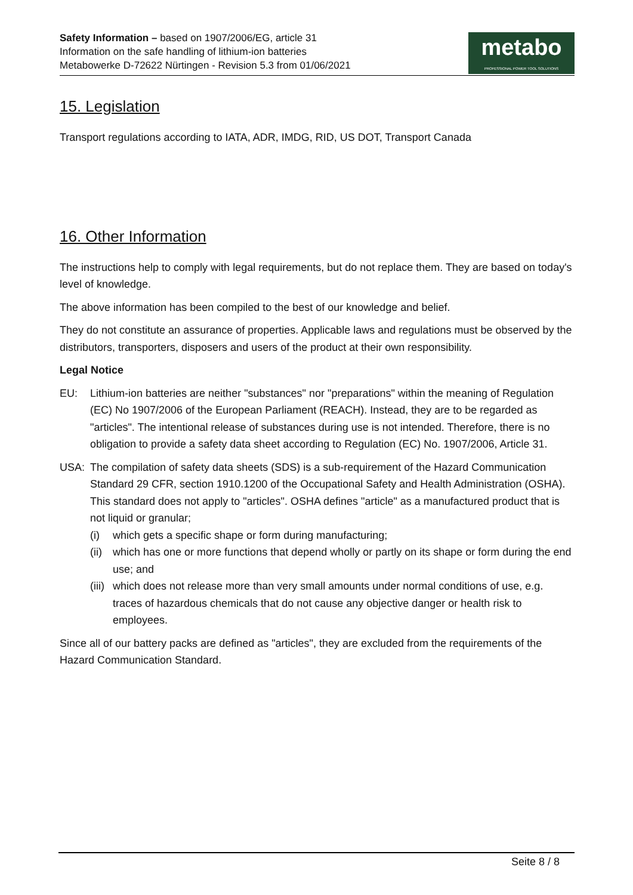Safety Information – based on 1907/2006/EG, article 31
Information on the safe handling of lithium-ion batteries
Metabowerke D-72622 Nürtingen - Revision 5.3 from 01/06/2021
metabo
PROFESSIONAL POWER TOOL SOLUTIONS
15. Legislation
Transport regulations according to IATA, ADR, IMDG, RID, US DOT, Transport Canada
16. Other Information
The instructions help to comply with legal requirements, but do not replace them. They are based on today's level of knowledge.
The above information has been compiled to the best of our knowledge and belief.
They do not constitute an assurance of properties. Applicable laws and regulations must be observed by the distributors, transporters, disposers and users of the product at their own responsibility.
Legal Notice
EU: Lithium-ion batteries are neither "substances" nor "preparations" within the meaning of Regulation (EC) No 1907/2006 of the European Parliament (REACH). Instead, they are to be regarded as "articles". The intentional release of substances during use is not intended. Therefore, there is no obligation to provide a safety data sheet according to Regulation (EC) No. 1907/2006, Article 31.
USA: The compilation of safety data sheets (SDS) is a sub-requirement of the Hazard Communication Standard 29 CFR, section 1910.1200 of the Occupational Safety and Health Administration (OSHA). This standard does not apply to "articles". OSHA defines "article" as a manufactured product that is not liquid or granular;
(i) which gets a specific shape or form during manufacturing;
(ii)
which has one or more functions that depend wholly or partly on its shape or form during the end use; and
(iii)
which does not release more than very small amounts under normal conditions of use, e.g. traces of hazardous chemicals that do not cause any objective danger or health risk to employees.
Since all of our battery packs are defined as "articles", they are excluded from the requirements of the Hazard Communication Standard.
Seite 8 / 8